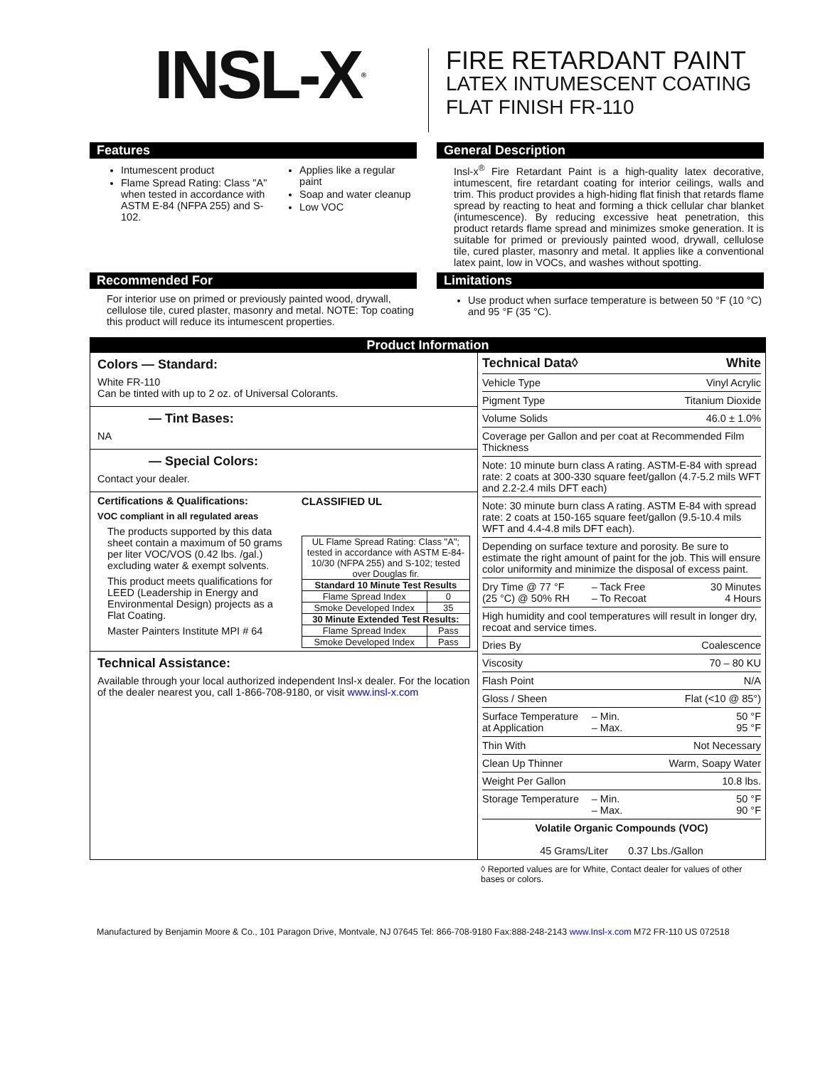INSL-X<sup>®</sup>
FIRE RETARDANT PAINT
LATEX INTUMESCENT COATING
FLAT FINISH FR-110
Features
Intumescent product
Flame Spread Rating: Class "A" when tested in accordance with ASTM E-84 (NFPA 255) and S-102.
Applies like a regular paint
Soap and water cleanup
Low VOC
General Description
Insl-x<sup>®</sup> Fire Retardant Paint is a high-quality latex decorative, intumescent, fire retardant coating for interior ceilings, walls and trim. This product provides a high-hiding flat finish that retards flame spread by reacting to heat and forming a thick cellular char blanket (intumescence). By reducing excessive heat penetration, this product retards flame spread and minimizes smoke generation. It is suitable for primed or previously painted wood, drywall, cellulose tile, cured plaster, masonry and metal. It applies like a conventional latex paint, low in VOCs, and washes without spotting.
Recommended For
For interior use on primed or previously painted wood, drywall, cellulose tile, cured plaster, masonry and metal. NOTE: Top coating this product will reduce its intumescent properties.
Limitations
Use product when surface temperature is between 50 °F (10 °C) and 95 °F (35 °C).
Product Information
Colors — Standard:
White FR-110
Can be tinted with up to 2 oz. of Universal Colorants.
— Tint Bases:
NA
— Special Colors:
Contact your dealer.
Certifications & Qualifications:
VOC compliant in all regulated areas
The products supported by this data sheet contain a maximum of 50 grams per liter VOC/VOS (0.42 lbs. /gal.) excluding water & exempt solvents.
This product meets qualifications for LEED (Leadership in Energy and Environmental Design) projects as a Flat Coating.
Master Painters Institute MPI # 64
CLASSIFIED UL
| UL Flame Spread Rating: Class "A"; tested in accordance with ASTM E-84-10/30 (NFPA 255) and S-102; tested over Douglas fir. | |
| Standard 10 Minute Test Results | |
| Flame Spread Index | 0 |
| Smoke Developed Index | 35 |
| 30 Minute Extended Test Results: | |
| Flame Spread Index | Pass |
| Smoke Developed Index | Pass |
Technical Assistance:
Available through your local authorized independent Insl-x dealer. For the location of the dealer nearest you, call 1-866-708-9180, or visit www.insl-x.com
| Technical Data◊ | | White |
| Vehicle Type | | Vinyl Acrylic |
| Pigment Type | | Titanium Dioxide |
| Volume Solids | | 46.0 ± 1.0% |
| Coverage per Gallon and per coat at Recommended Film Thickness | | |
| Note: 10 minute burn class A rating. ASTM-E-84 with spread rate: 2 coats at 300-330 square feet/gallon (4.7-5.2 mils WFT and 2.2-2.4 mils DFT each) | | |
| Note: 30 minute burn class A rating. ASTM E-84 with spread rate: 2 coats at 150-165 square feet/gallon (9.5-10.4 mils WFT and 4.4-4.8 mils DFT each). | | |
| Depending on surface texture and porosity. Be sure to estimate the right amount of paint for the job. This will ensure color uniformity and minimize the disposal of excess paint. | | |
| Dry Time @ 77 °F (25 °C) @ 50% RH | – Tack Free – To Recoat | 30 Minutes 4 Hours |
| High humidity and cool temperatures will result in longer dry, recoat and service times. | | |
| Dries By | | Coalescence |
| Viscosity | | 70 – 80 KU |
| Flash Point | | N/A |
| Gloss / Sheen | | Flat (<10 @ 85°) |
| Surface Temperature at Application | – Min. – Max. | 50 °F 95 °F |
| Thin With | | Not Necessary |
| Clean Up Thinner | | Warm, Soapy Water |
| Weight Per Gallon | | 10.8 lbs. |
| Storage Temperature | – Min. – Max. | 50 °F 90 °F |
| Volatile Organic Compounds (VOC) 45 Grams/Liter 0.37 Lbs./Gallon | | |
◊ Reported values are for White, Contact dealer for values of other bases or colors.
Manufactured by Benjamin Moore & Co., 101 Paragon Drive, Montvale, NJ 07645 Tel: 866-708-9180 Fax:888-248-2143 www.Insl-x.com M72 FR-110 US 072518